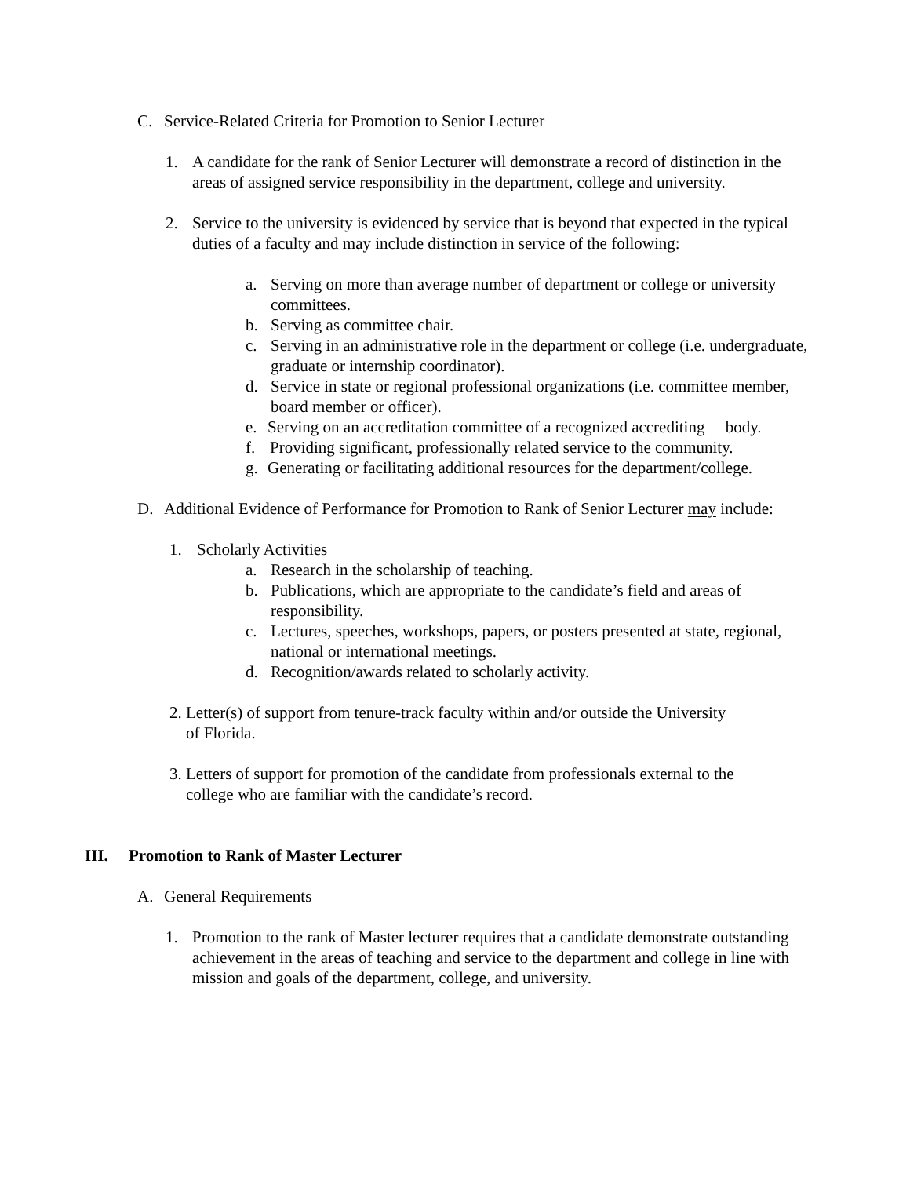C. Service-Related Criteria for Promotion to Senior Lecturer
1. A candidate for the rank of Senior Lecturer will demonstrate a record of distinction in the areas of assigned service responsibility in the department, college and university.
2. Service to the university is evidenced by service that is beyond that expected in the typical duties of a faculty and may include distinction in service of the following:
a. Serving on more than average number of department or college or university committees.
b. Serving as committee chair.
c. Serving in an administrative role in the department or college (i.e. undergraduate, graduate or internship coordinator).
d. Service in state or regional professional organizations (i.e. committee member, board member or officer).
e. Serving on an accreditation committee of a recognized accrediting body.
f. Providing significant, professionally related service to the community.
g. Generating or facilitating additional resources for the department/college.
D. Additional Evidence of Performance for Promotion to Rank of Senior Lecturer may include:
1. Scholarly Activities
a. Research in the scholarship of teaching.
b. Publications, which are appropriate to the candidate’s field and areas of responsibility.
c. Lectures, speeches, workshops, papers, or posters presented at state, regional, national or international meetings.
d. Recognition/awards related to scholarly activity.
2. Letter(s) of support from tenure-track faculty within and/or outside the University
of Florida.
3. Letters of support for promotion of the candidate from professionals external to the
college who are familiar with the candidate’s record.
III. Promotion to Rank of Master Lecturer
A. General Requirements
1. Promotion to the rank of Master lecturer requires that a candidate demonstrate outstanding achievement in the areas of teaching and service to the department and college in line with mission and goals of the department, college, and university.